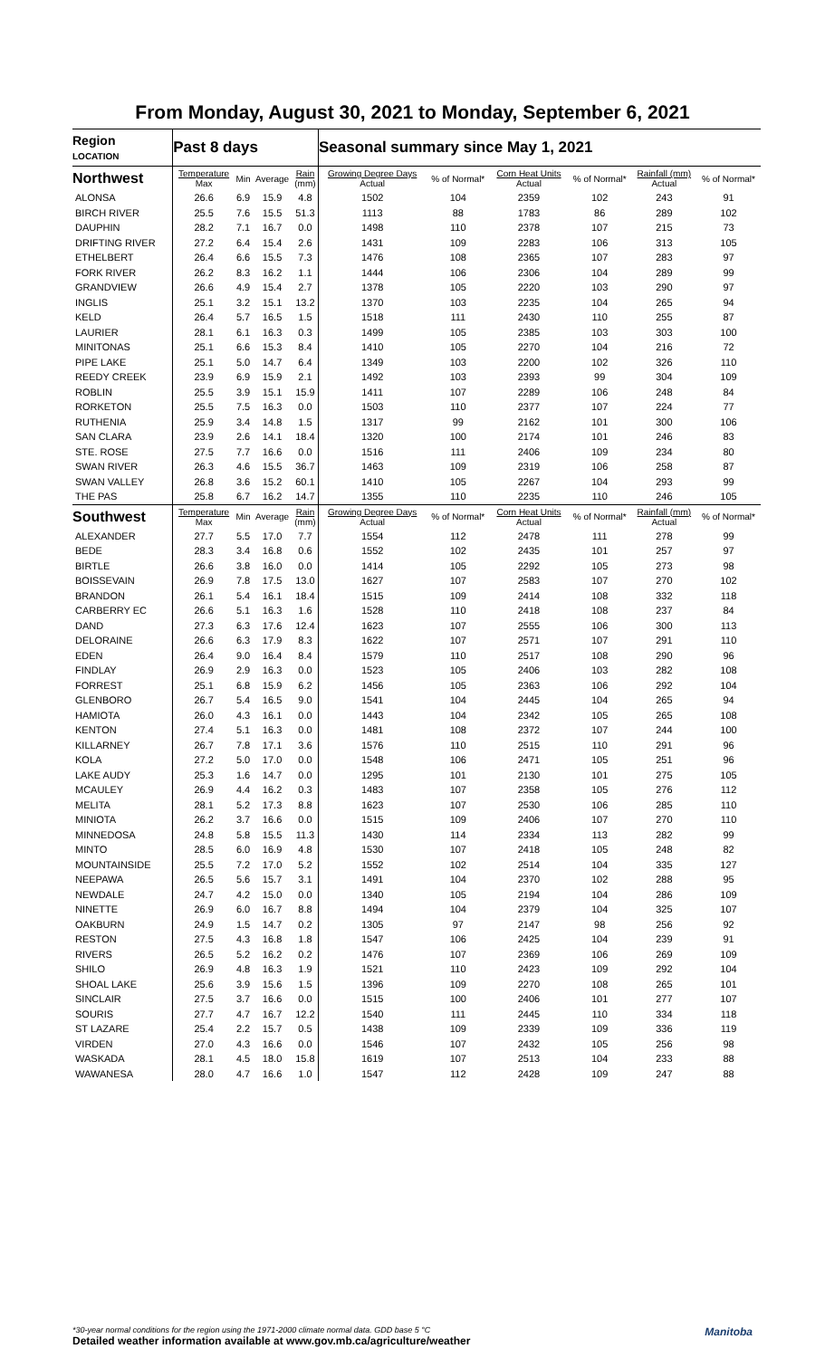From Monday, August 30, 2021 to Monday, September 6, 2021
| Region LOCATION | Past 8 days | | | | Seasonal summary since May 1, 2021 | | | | | |
| --- | --- | --- | --- | --- | --- | --- | --- | --- | --- | --- |
| Northwest | Temperature Max | Min | Average | Rain (mm) | Growing Degree Days Actual | % of Normal* | Corn Heat Units Actual | % of Normal* | Rainfall (mm) Actual | % of Normal* |
| ALONSA | 26.6 | 6.9 | 15.9 | 4.8 | 1502 | 104 | 2359 | 102 | 243 | 91 |
| BIRCH RIVER | 25.5 | 7.6 | 15.5 | 51.3 | 1113 | 88 | 1783 | 86 | 289 | 102 |
| DAUPHIN | 28.2 | 7.1 | 16.7 | 0.0 | 1498 | 110 | 2378 | 107 | 215 | 73 |
| DRIFTING RIVER | 27.2 | 6.4 | 15.4 | 2.6 | 1431 | 109 | 2283 | 106 | 313 | 105 |
| ETHELBERT | 26.4 | 6.6 | 15.5 | 7.3 | 1476 | 108 | 2365 | 107 | 283 | 97 |
| FORK RIVER | 26.2 | 8.3 | 16.2 | 1.1 | 1444 | 106 | 2306 | 104 | 289 | 99 |
| GRANDVIEW | 26.6 | 4.9 | 15.4 | 2.7 | 1378 | 105 | 2220 | 103 | 290 | 97 |
| INGLIS | 25.1 | 3.2 | 15.1 | 13.2 | 1370 | 103 | 2235 | 104 | 265 | 94 |
| KELD | 26.4 | 5.7 | 16.5 | 1.5 | 1518 | 111 | 2430 | 110 | 255 | 87 |
| LAURIER | 28.1 | 6.1 | 16.3 | 0.3 | 1499 | 105 | 2385 | 103 | 303 | 100 |
| MINITONAS | 25.1 | 6.6 | 15.3 | 8.4 | 1410 | 105 | 2270 | 104 | 216 | 72 |
| PIPE LAKE | 25.1 | 5.0 | 14.7 | 6.4 | 1349 | 103 | 2200 | 102 | 326 | 110 |
| REEDY CREEK | 23.9 | 6.9 | 15.9 | 2.1 | 1492 | 103 | 2393 | 99 | 304 | 109 |
| ROBLIN | 25.5 | 3.9 | 15.1 | 15.9 | 1411 | 107 | 2289 | 106 | 248 | 84 |
| RORKETON | 25.5 | 7.5 | 16.3 | 0.0 | 1503 | 110 | 2377 | 107 | 224 | 77 |
| RUTHENIA | 25.9 | 3.4 | 14.8 | 1.5 | 1317 | 99 | 2162 | 101 | 300 | 106 |
| SAN CLARA | 23.9 | 2.6 | 14.1 | 18.4 | 1320 | 100 | 2174 | 101 | 246 | 83 |
| STE. ROSE | 27.5 | 7.7 | 16.6 | 0.0 | 1516 | 111 | 2406 | 109 | 234 | 80 |
| SWAN RIVER | 26.3 | 4.6 | 15.5 | 36.7 | 1463 | 109 | 2319 | 106 | 258 | 87 |
| SWAN VALLEY | 26.8 | 3.6 | 15.2 | 60.1 | 1410 | 105 | 2267 | 104 | 293 | 99 |
| THE PAS | 25.8 | 6.7 | 16.2 | 14.7 | 1355 | 110 | 2235 | 110 | 246 | 105 |
| Southwest | Temperature Max | Min | Average | Rain (mm) | Growing Degree Days Actual | % of Normal* | Corn Heat Units Actual | % of Normal* | Rainfall (mm) Actual | % of Normal* |
| ALEXANDER | 27.7 | 5.5 | 17.0 | 7.7 | 1554 | 112 | 2478 | 111 | 278 | 99 |
| BEDE | 28.3 | 3.4 | 16.8 | 0.6 | 1552 | 102 | 2435 | 101 | 257 | 97 |
| BIRTLE | 26.6 | 3.8 | 16.0 | 0.0 | 1414 | 105 | 2292 | 105 | 273 | 98 |
| BOISSEVAIN | 26.9 | 7.8 | 17.5 | 13.0 | 1627 | 107 | 2583 | 107 | 270 | 102 |
| BRANDON | 26.1 | 5.4 | 16.1 | 18.4 | 1515 | 109 | 2414 | 108 | 332 | 118 |
| CARBERRY EC | 26.6 | 5.1 | 16.3 | 1.6 | 1528 | 110 | 2418 | 108 | 237 | 84 |
| DAND | 27.3 | 6.3 | 17.6 | 12.4 | 1623 | 107 | 2555 | 106 | 300 | 113 |
| DELORAINE | 26.6 | 6.3 | 17.9 | 8.3 | 1622 | 107 | 2571 | 107 | 291 | 110 |
| EDEN | 26.4 | 9.0 | 16.4 | 8.4 | 1579 | 110 | 2517 | 108 | 290 | 96 |
| FINDLAY | 26.9 | 2.9 | 16.3 | 0.0 | 1523 | 105 | 2406 | 103 | 282 | 108 |
| FORREST | 25.1 | 6.8 | 15.9 | 6.2 | 1456 | 105 | 2363 | 106 | 292 | 104 |
| GLENBORO | 26.7 | 5.4 | 16.5 | 9.0 | 1541 | 104 | 2445 | 104 | 265 | 94 |
| HAMIOTA | 26.0 | 4.3 | 16.1 | 0.0 | 1443 | 104 | 2342 | 105 | 265 | 108 |
| KENTON | 27.4 | 5.1 | 16.3 | 0.0 | 1481 | 108 | 2372 | 107 | 244 | 100 |
| KILLARNEY | 26.7 | 7.8 | 17.1 | 3.6 | 1576 | 110 | 2515 | 110 | 291 | 96 |
| KOLA | 27.2 | 5.0 | 17.0 | 0.0 | 1548 | 106 | 2471 | 105 | 251 | 96 |
| LAKE AUDY | 25.3 | 1.6 | 14.7 | 0.0 | 1295 | 101 | 2130 | 101 | 275 | 105 |
| MCAULEY | 26.9 | 4.4 | 16.2 | 0.3 | 1483 | 107 | 2358 | 105 | 276 | 112 |
| MELITA | 28.1 | 5.2 | 17.3 | 8.8 | 1623 | 107 | 2530 | 106 | 285 | 110 |
| MINIOTA | 26.2 | 3.7 | 16.6 | 0.0 | 1515 | 109 | 2406 | 107 | 270 | 110 |
| MINNEDOSA | 24.8 | 5.8 | 15.5 | 11.3 | 1430 | 114 | 2334 | 113 | 282 | 99 |
| MINTO | 28.5 | 6.0 | 16.9 | 4.8 | 1530 | 107 | 2418 | 105 | 248 | 82 |
| MOUNTAINSIDE | 25.5 | 7.2 | 17.0 | 5.2 | 1552 | 102 | 2514 | 104 | 335 | 127 |
| NEEPAWA | 26.5 | 5.6 | 15.7 | 3.1 | 1491 | 104 | 2370 | 102 | 288 | 95 |
| NEWDALE | 24.7 | 4.2 | 15.0 | 0.0 | 1340 | 105 | 2194 | 104 | 286 | 109 |
| NINETTE | 26.9 | 6.0 | 16.7 | 8.8 | 1494 | 104 | 2379 | 104 | 325 | 107 |
| OAKBURN | 24.9 | 1.5 | 14.7 | 0.2 | 1305 | 97 | 2147 | 98 | 256 | 92 |
| RESTON | 27.5 | 4.3 | 16.8 | 1.8 | 1547 | 106 | 2425 | 104 | 239 | 91 |
| RIVERS | 26.5 | 5.2 | 16.2 | 0.2 | 1476 | 107 | 2369 | 106 | 269 | 109 |
| SHILO | 26.9 | 4.8 | 16.3 | 1.9 | 1521 | 110 | 2423 | 109 | 292 | 104 |
| SHOAL LAKE | 25.6 | 3.9 | 15.6 | 1.5 | 1396 | 109 | 2270 | 108 | 265 | 101 |
| SINCLAIR | 27.5 | 3.7 | 16.6 | 0.0 | 1515 | 100 | 2406 | 101 | 277 | 107 |
| SOURIS | 27.7 | 4.7 | 16.7 | 12.2 | 1540 | 111 | 2445 | 110 | 334 | 118 |
| ST LAZARE | 25.4 | 2.2 | 15.7 | 0.5 | 1438 | 109 | 2339 | 109 | 336 | 119 |
| VIRDEN | 27.0 | 4.3 | 16.6 | 0.0 | 1546 | 107 | 2432 | 105 | 256 | 98 |
| WASKADA | 28.1 | 4.5 | 18.0 | 15.8 | 1619 | 107 | 2513 | 104 | 233 | 88 |
| WAWANESA | 28.0 | 4.7 | 16.6 | 1.0 | 1547 | 112 | 2428 | 109 | 247 | 88 |
Manitoba
*30-year normal conditions for the region using the 1971-2000 climate normal data. GDD base 5 °C
Detailed weather information available at www.gov.mb.ca/agriculture/weather